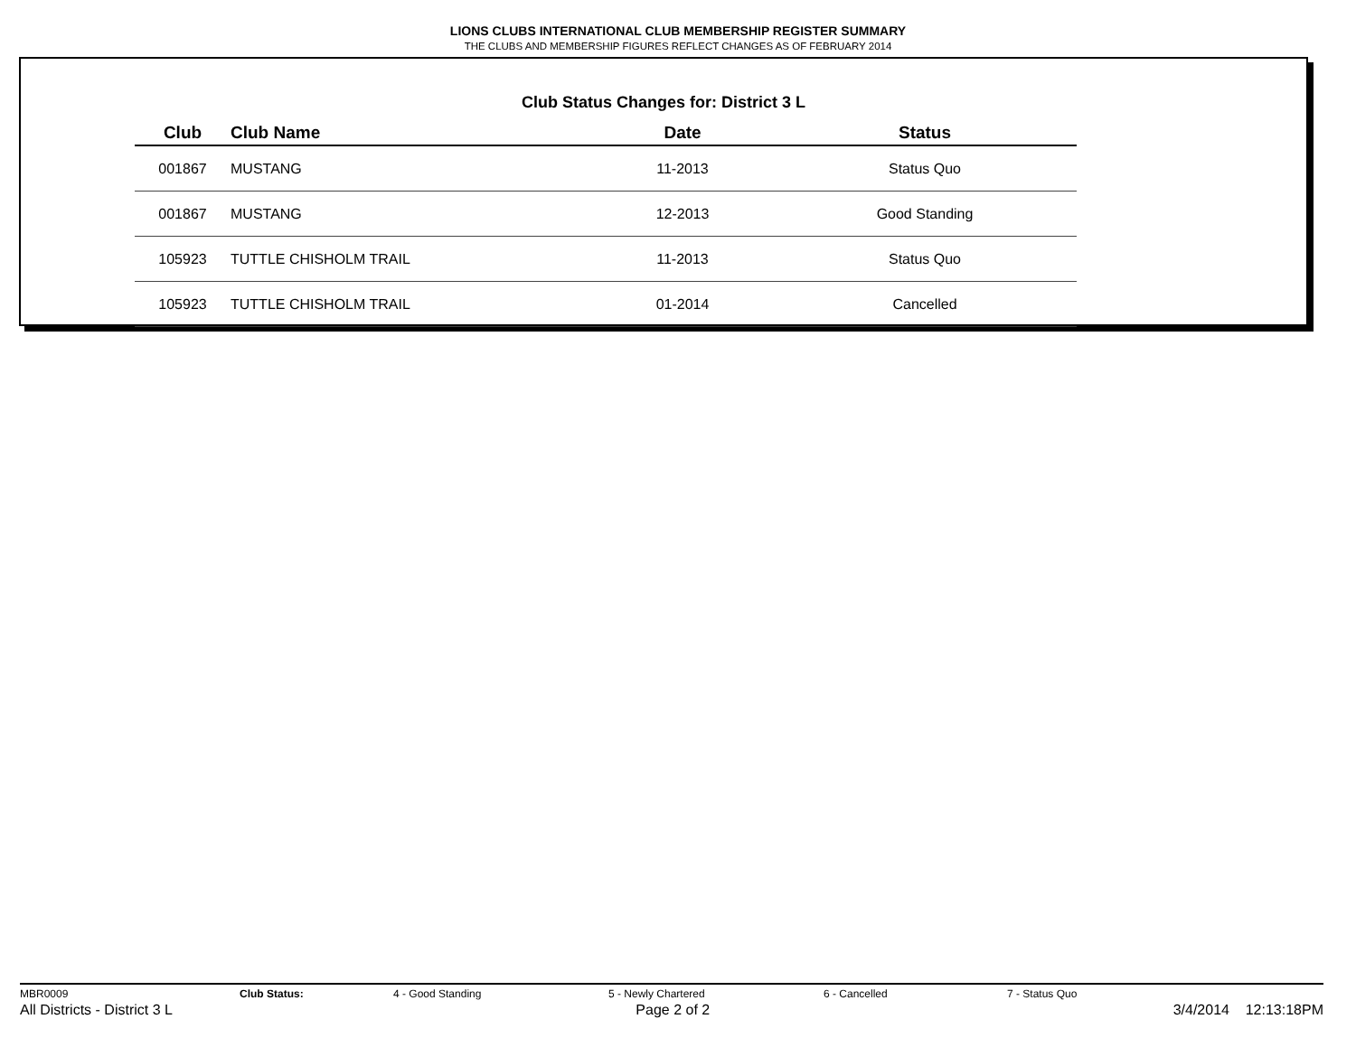LIONS CLUBS INTERNATIONAL CLUB MEMBERSHIP REGISTER SUMMARY
THE CLUBS AND MEMBERSHIP FIGURES REFLECT CHANGES AS OF FEBRUARY 2014
Club Status Changes for: District 3 L
| Club | Club Name | Date | Status |
| --- | --- | --- | --- |
| 001867 | MUSTANG | 11-2013 | Status Quo |
| 001867 | MUSTANG | 12-2013 | Good Standing |
| 105923 | TUTTLE CHISHOLM TRAIL | 11-2013 | Status Quo |
| 105923 | TUTTLE CHISHOLM TRAIL | 01-2014 | Cancelled |
MBR0009 Club Status: 4 - Good Standing 5 - Newly Chartered 6 - Cancelled 7 - Status Quo
All Districts - District 3 L Page 2 of 2 3/4/2014 12:13:18PM